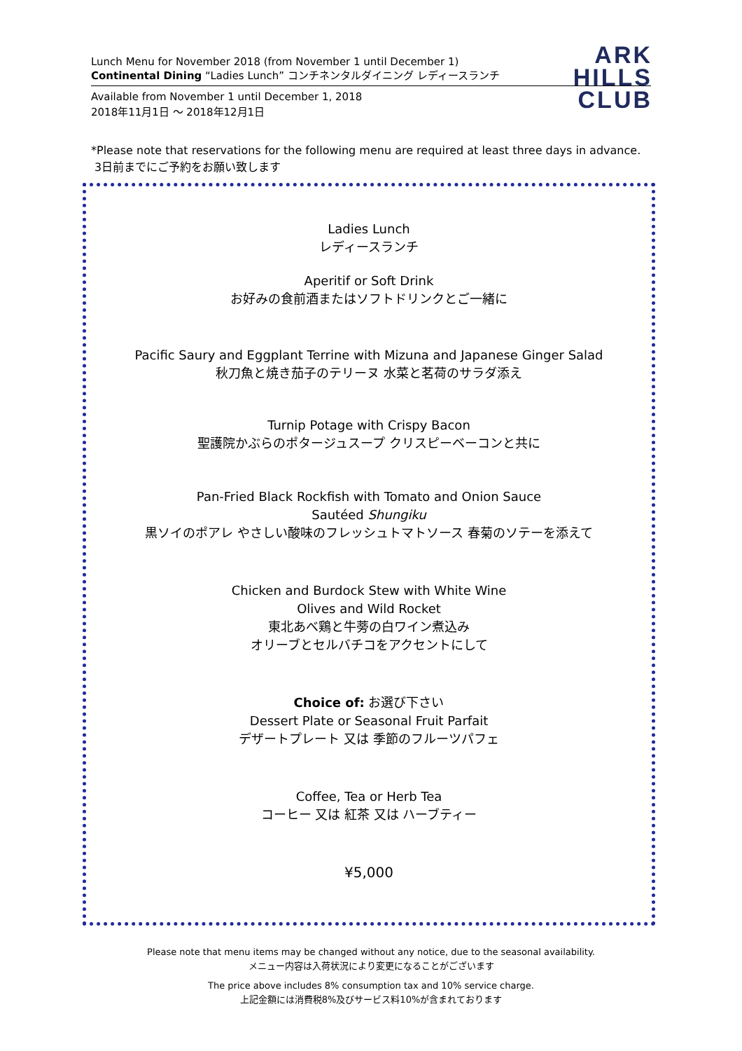ARK
HILLS
CLUB
Lunch Menu for November 2018 (from November 1 until December 1)
Continental Dining “Ladies Lunch” コンチネンタルダイニング レディースランチ
Available from November 1 until December 1, 2018
2018年11月1日 ～ 2018年12月1日
*Please note that reservations for the following menu are required at least three days in advance.
3日前までにご予約をお願い致します
Ladies Lunch
レディースランチ
Aperitif or Soft Drink
お好みの食前酒またはソフトドリンクとご一緒に
Pacific Saury and Eggplant Terrine with Mizuna and Japanese Ginger Salad
秋刀魚と焼き茄子のテリーヌ 水菜と茗荷のサラダ添え
Turnip Potage with Crispy Bacon
聖護院かぶらのポタージュスープ クリスピーベーコンと共に
Pan-Fried Black Rockfish with Tomato and Onion Sauce
Sautéed Shungiku
黒ソイのポアレ やさしい酸味のフレッシュトマトソース 春菊のソテーを添えて
Chicken and Burdock Stew with White Wine
Olives and Wild Rocket
東北あべ鶏と牛蒡の白ワイン煮込み
オリーブとセルバチコをアクセントにして
Choice of: お選び下さい
Dessert Plate or Seasonal Fruit Parfait
デザートプレート 又は 季節のフルーツパフェ
Coffee, Tea or Herb Tea
コーヒー 又は 紅茶 又は ハーブティー
¥5,000
Please note that menu items may be changed without any notice, due to the seasonal availability.
メニュー内容は入荷状況により変更になることがございます
The price above includes 8% consumption tax and 10% service charge.
上記金額には消費税8%及びサービス料10%が含まれております